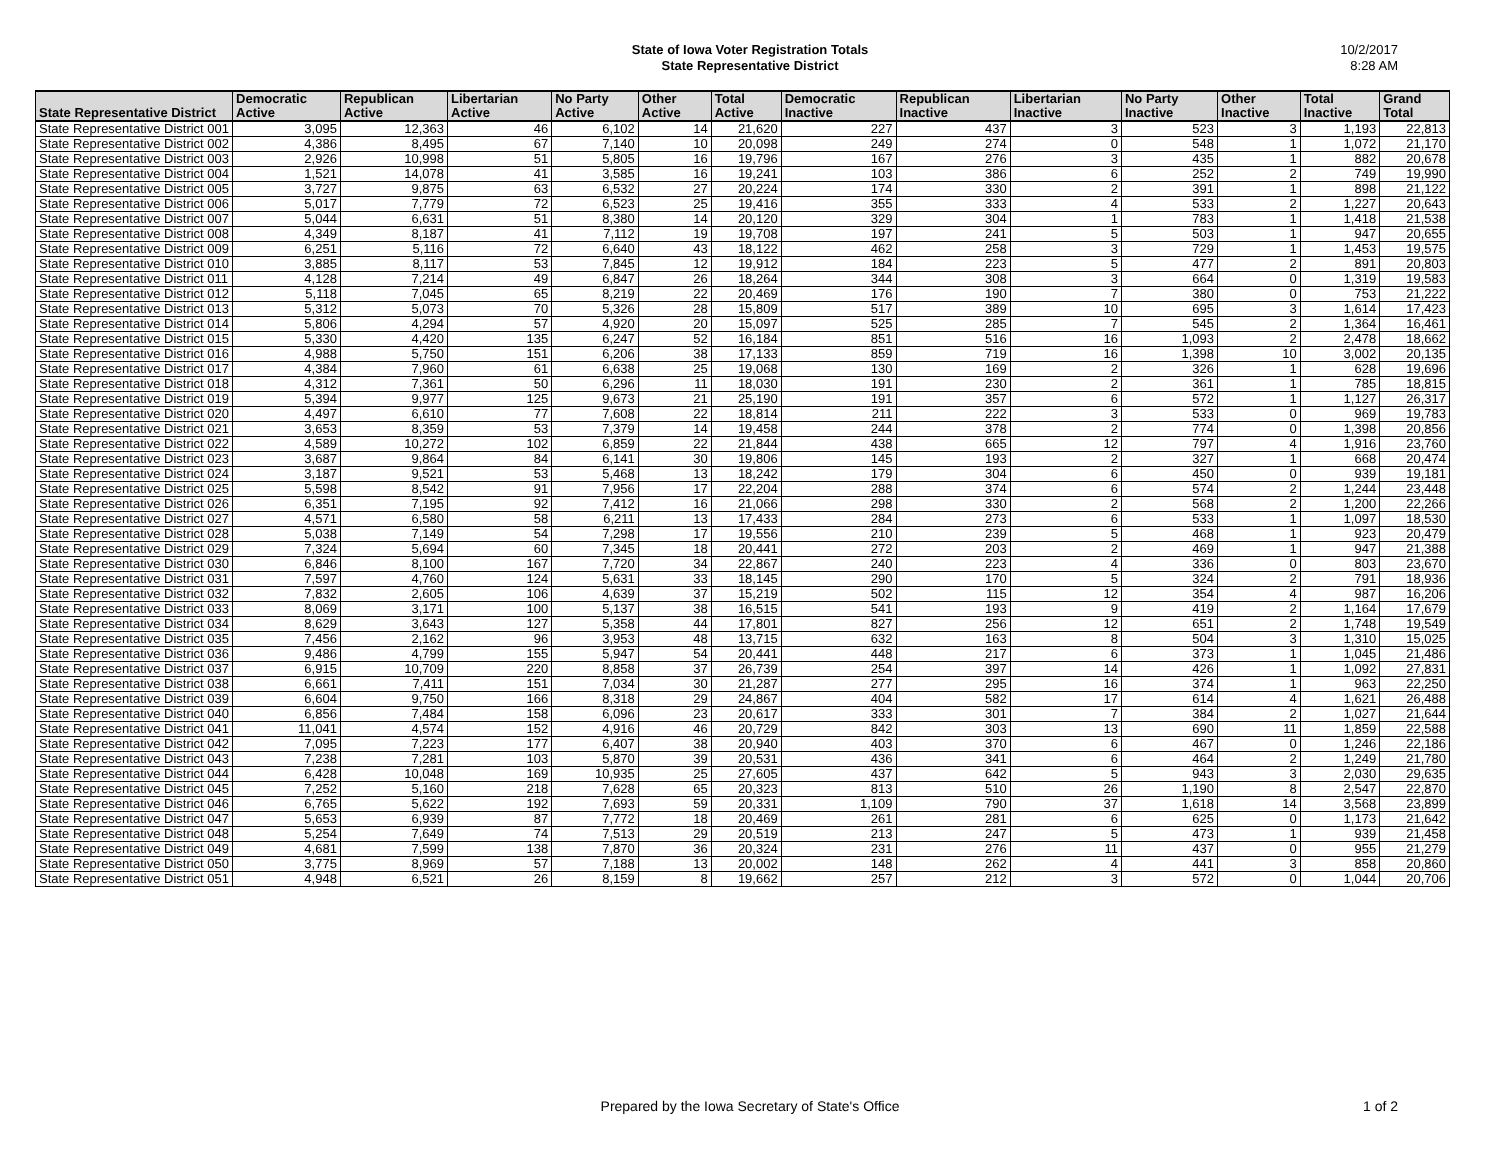State of Iowa Voter Registration Totals
State Representative District
10/2/2017
8:28 AM
| State Representative District | Democratic Active | Republican Active | Libertarian Active | No Party Active | Other Active | Total Active | Democratic Inactive | Republican Inactive | Libertarian Inactive | No Party Inactive | Other Inactive | Total Inactive | Grand Total |
| --- | --- | --- | --- | --- | --- | --- | --- | --- | --- | --- | --- | --- | --- |
| State Representative District 001 | 3,095 | 12,363 | 46 | 6,102 | 14 | 21,620 | 227 | 437 | 3 | 523 | 3 | 1,193 | 22,813 |
| State Representative District 002 | 4,386 | 8,495 | 67 | 7,140 | 10 | 20,098 | 249 | 274 | 0 | 548 | 1 | 1,072 | 21,170 |
| State Representative District 003 | 2,926 | 10,998 | 51 | 5,805 | 16 | 19,796 | 167 | 276 | 3 | 435 | 1 | 882 | 20,678 |
| State Representative District 004 | 1,521 | 14,078 | 41 | 3,585 | 16 | 19,241 | 103 | 386 | 6 | 252 | 2 | 749 | 19,990 |
| State Representative District 005 | 3,727 | 9,875 | 63 | 6,532 | 27 | 20,224 | 174 | 330 | 2 | 391 | 1 | 898 | 21,122 |
| State Representative District 006 | 5,017 | 7,779 | 72 | 6,523 | 25 | 19,416 | 355 | 333 | 4 | 533 | 2 | 1,227 | 20,643 |
| State Representative District 007 | 5,044 | 6,631 | 51 | 8,380 | 14 | 20,120 | 329 | 304 | 1 | 783 | 1 | 1,418 | 21,538 |
| State Representative District 008 | 4,349 | 8,187 | 41 | 7,112 | 19 | 19,708 | 197 | 241 | 5 | 503 | 1 | 947 | 20,655 |
| State Representative District 009 | 6,251 | 5,116 | 72 | 6,640 | 43 | 18,122 | 462 | 258 | 3 | 729 | 1 | 1,453 | 19,575 |
| State Representative District 010 | 3,885 | 8,117 | 53 | 7,845 | 12 | 19,912 | 184 | 223 | 5 | 477 | 2 | 891 | 20,803 |
| State Representative District 011 | 4,128 | 7,214 | 49 | 6,847 | 26 | 18,264 | 344 | 308 | 3 | 664 | 0 | 1,319 | 19,583 |
| State Representative District 012 | 5,118 | 7,045 | 65 | 8,219 | 22 | 20,469 | 176 | 190 | 7 | 380 | 0 | 753 | 21,222 |
| State Representative District 013 | 5,312 | 5,073 | 70 | 5,326 | 28 | 15,809 | 517 | 389 | 10 | 695 | 3 | 1,614 | 17,423 |
| State Representative District 014 | 5,806 | 4,294 | 57 | 4,920 | 20 | 15,097 | 525 | 285 | 7 | 545 | 2 | 1,364 | 16,461 |
| State Representative District 015 | 5,330 | 4,420 | 135 | 6,247 | 52 | 16,184 | 851 | 516 | 16 | 1,093 | 2 | 2,478 | 18,662 |
| State Representative District 016 | 4,988 | 5,750 | 151 | 6,206 | 38 | 17,133 | 859 | 719 | 16 | 1,398 | 10 | 3,002 | 20,135 |
| State Representative District 017 | 4,384 | 7,960 | 61 | 6,638 | 25 | 19,068 | 130 | 169 | 2 | 326 | 1 | 628 | 19,696 |
| State Representative District 018 | 4,312 | 7,361 | 50 | 6,296 | 11 | 18,030 | 191 | 230 | 2 | 361 | 1 | 785 | 18,815 |
| State Representative District 019 | 5,394 | 9,977 | 125 | 9,673 | 21 | 25,190 | 191 | 357 | 6 | 572 | 1 | 1,127 | 26,317 |
| State Representative District 020 | 4,497 | 6,610 | 77 | 7,608 | 22 | 18,814 | 211 | 222 | 3 | 533 | 0 | 969 | 19,783 |
| State Representative District 021 | 3,653 | 8,359 | 53 | 7,379 | 14 | 19,458 | 244 | 378 | 2 | 774 | 0 | 1,398 | 20,856 |
| State Representative District 022 | 4,589 | 10,272 | 102 | 6,859 | 22 | 21,844 | 438 | 665 | 12 | 797 | 4 | 1,916 | 23,760 |
| State Representative District 023 | 3,687 | 9,864 | 84 | 6,141 | 30 | 19,806 | 145 | 193 | 2 | 327 | 1 | 668 | 20,474 |
| State Representative District 024 | 3,187 | 9,521 | 53 | 5,468 | 13 | 18,242 | 179 | 304 | 6 | 450 | 0 | 939 | 19,181 |
| State Representative District 025 | 5,598 | 8,542 | 91 | 7,956 | 17 | 22,204 | 288 | 374 | 6 | 574 | 2 | 1,244 | 23,448 |
| State Representative District 026 | 6,351 | 7,195 | 92 | 7,412 | 16 | 21,066 | 298 | 330 | 2 | 568 | 2 | 1,200 | 22,266 |
| State Representative District 027 | 4,571 | 6,580 | 58 | 6,211 | 13 | 17,433 | 284 | 273 | 6 | 533 | 1 | 1,097 | 18,530 |
| State Representative District 028 | 5,038 | 7,149 | 54 | 7,298 | 17 | 19,556 | 210 | 239 | 5 | 468 | 1 | 923 | 20,479 |
| State Representative District 029 | 7,324 | 5,694 | 60 | 7,345 | 18 | 20,441 | 272 | 203 | 2 | 469 | 1 | 947 | 21,388 |
| State Representative District 030 | 6,846 | 8,100 | 167 | 7,720 | 34 | 22,867 | 240 | 223 | 4 | 336 | 0 | 803 | 23,670 |
| State Representative District 031 | 7,597 | 4,760 | 124 | 5,631 | 33 | 18,145 | 290 | 170 | 5 | 324 | 2 | 791 | 18,936 |
| State Representative District 032 | 7,832 | 2,605 | 106 | 4,639 | 37 | 15,219 | 502 | 115 | 12 | 354 | 4 | 987 | 16,206 |
| State Representative District 033 | 8,069 | 3,171 | 100 | 5,137 | 38 | 16,515 | 541 | 193 | 9 | 419 | 2 | 1,164 | 17,679 |
| State Representative District 034 | 8,629 | 3,643 | 127 | 5,358 | 44 | 17,801 | 827 | 256 | 12 | 651 | 2 | 1,748 | 19,549 |
| State Representative District 035 | 7,456 | 2,162 | 96 | 3,953 | 48 | 13,715 | 632 | 163 | 8 | 504 | 3 | 1,310 | 15,025 |
| State Representative District 036 | 9,486 | 4,799 | 155 | 5,947 | 54 | 20,441 | 448 | 217 | 6 | 373 | 1 | 1,045 | 21,486 |
| State Representative District 037 | 6,915 | 10,709 | 220 | 8,858 | 37 | 26,739 | 254 | 397 | 14 | 426 | 1 | 1,092 | 27,831 |
| State Representative District 038 | 6,661 | 7,411 | 151 | 7,034 | 30 | 21,287 | 277 | 295 | 16 | 374 | 1 | 963 | 22,250 |
| State Representative District 039 | 6,604 | 9,750 | 166 | 8,318 | 29 | 24,867 | 404 | 582 | 17 | 614 | 4 | 1,621 | 26,488 |
| State Representative District 040 | 6,856 | 7,484 | 158 | 6,096 | 23 | 20,617 | 333 | 301 | 7 | 384 | 2 | 1,027 | 21,644 |
| State Representative District 041 | 11,041 | 4,574 | 152 | 4,916 | 46 | 20,729 | 842 | 303 | 13 | 690 | 11 | 1,859 | 22,588 |
| State Representative District 042 | 7,095 | 7,223 | 177 | 6,407 | 38 | 20,940 | 403 | 370 | 6 | 467 | 0 | 1,246 | 22,186 |
| State Representative District 043 | 7,238 | 7,281 | 103 | 5,870 | 39 | 20,531 | 436 | 341 | 6 | 464 | 2 | 1,249 | 21,780 |
| State Representative District 044 | 6,428 | 10,048 | 169 | 10,935 | 25 | 27,605 | 437 | 642 | 5 | 943 | 3 | 2,030 | 29,635 |
| State Representative District 045 | 7,252 | 5,160 | 218 | 7,628 | 65 | 20,323 | 813 | 510 | 26 | 1,190 | 8 | 2,547 | 22,870 |
| State Representative District 046 | 6,765 | 5,622 | 192 | 7,693 | 59 | 20,331 | 1,109 | 790 | 37 | 1,618 | 14 | 3,568 | 23,899 |
| State Representative District 047 | 5,653 | 6,939 | 87 | 7,772 | 18 | 20,469 | 261 | 281 | 6 | 625 | 0 | 1,173 | 21,642 |
| State Representative District 048 | 5,254 | 7,649 | 74 | 7,513 | 29 | 20,519 | 213 | 247 | 5 | 473 | 1 | 939 | 21,458 |
| State Representative District 049 | 4,681 | 7,599 | 138 | 7,870 | 36 | 20,324 | 231 | 276 | 11 | 437 | 0 | 955 | 21,279 |
| State Representative District 050 | 3,775 | 8,969 | 57 | 7,188 | 13 | 20,002 | 148 | 262 | 4 | 441 | 3 | 858 | 20,860 |
| State Representative District 051 | 4,948 | 6,521 | 26 | 8,159 | 8 | 19,662 | 257 | 212 | 3 | 572 | 0 | 1,044 | 20,706 |
Prepared by the Iowa Secretary of State's Office
1 of 2